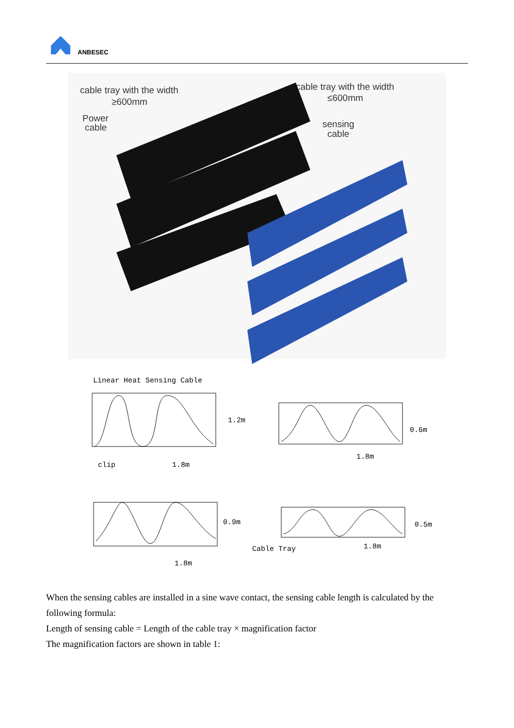ANBESEC
cable tray with the width
≥600mm
cable tray with the width
≤600mm
Power
cable
sensing
cable
Linear Heat Sensing Cable
clip
1.8m
1.2m
1.8m
0.6m
1.8m
0.9m
Cable Tray
1.8m
0.5m
When the sensing cables are installed in a sine wave contact, the sensing cable length is calculated by the following formula:
Length of sensing cable = Length of the cable tray × magnification factor
The magnification factors are shown in table 1: